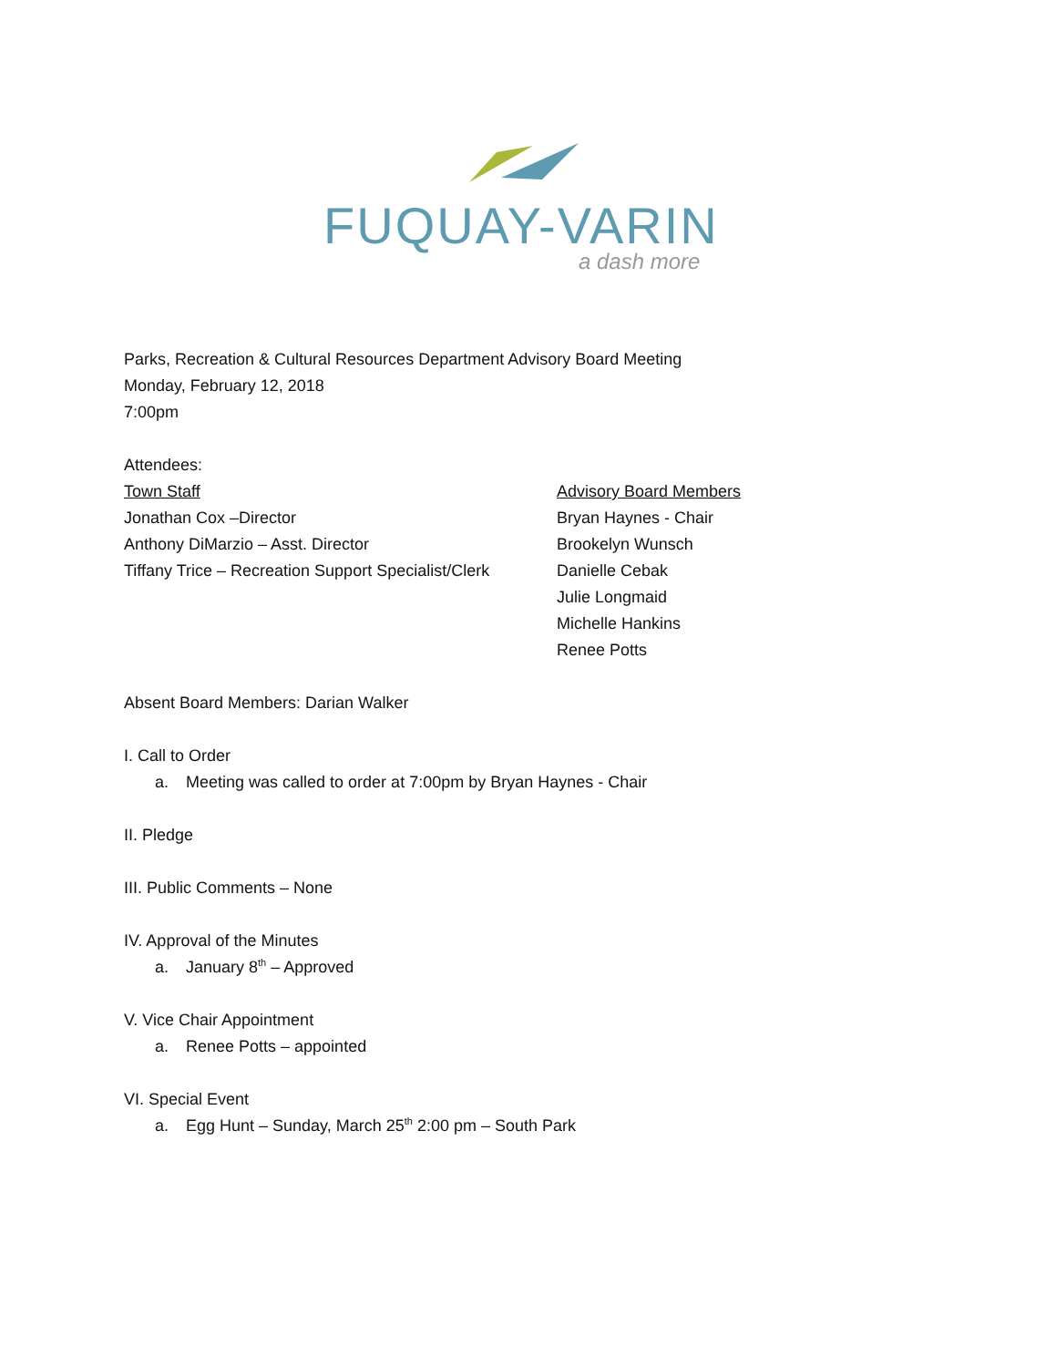FUQUAY-VARINA
a dash more
Parks, Recreation & Cultural Resources Department Advisory Board Meeting
Monday, February 12, 2018
7:00pm
Attendees:
Town Staff
Jonathan Cox –Director
Anthony DiMarzio – Asst. Director
Tiffany Trice – Recreation Support Specialist/Clerk
Advisory Board Members
Bryan Haynes - Chair
Brookelyn Wunsch
Danielle Cebak
Julie Longmaid
Michelle Hankins
Renee Potts
Absent Board Members: Darian Walker
I. Call to Order
a. Meeting was called to order at 7:00pm by Bryan Haynes - Chair
II. Pledge
III. Public Comments – None
IV. Approval of the Minutes
a. January 8<sup>th</sup> – Approved
V. Vice Chair Appointment
a. Renee Potts – appointed
VI. Special Event
a. Egg Hunt – Sunday, March 25<sup>th</sup> 2:00 pm – South Park